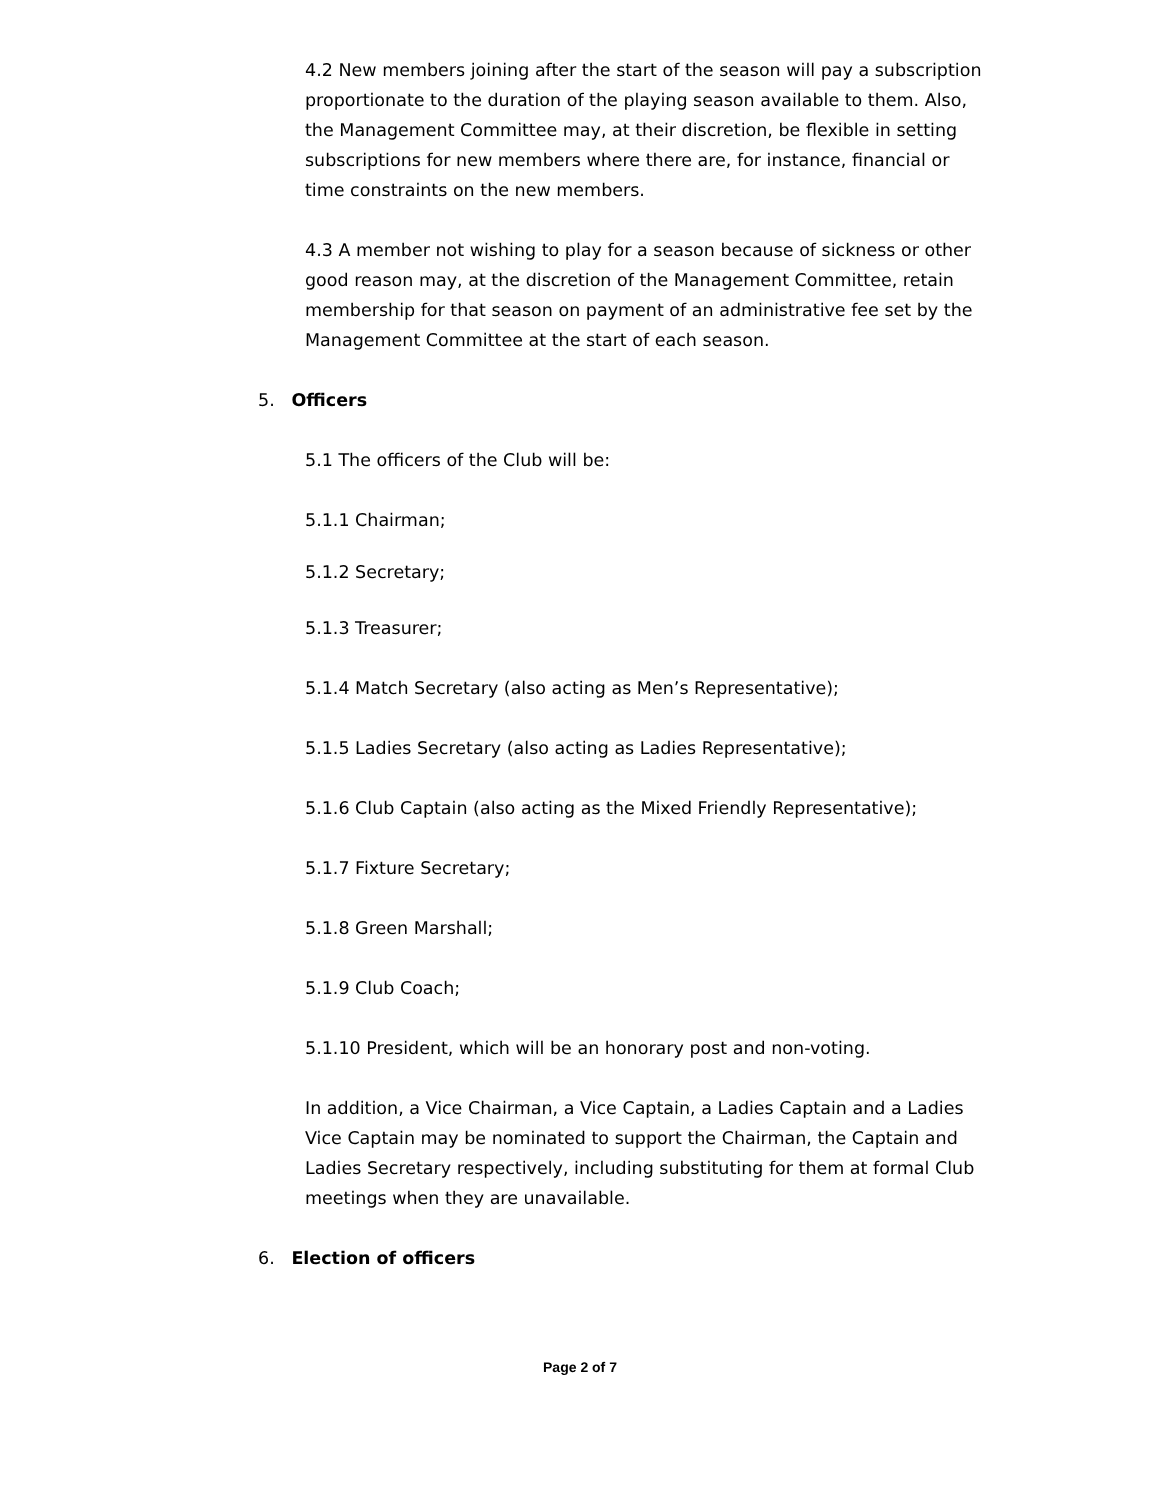4.2 New members joining after the start of the season will pay a subscription proportionate to the duration of the playing season available to them. Also, the Management Committee may, at their discretion, be flexible in setting subscriptions for new members where there are, for instance, financial or time constraints on the new members.
4.3 A member not wishing to play for a season because of sickness or other good reason may, at the discretion of the Management Committee, retain membership for that season on payment of an administrative fee set by the Management Committee at the start of each season.
5. Officers
5.1 The officers of the Club will be:
5.1.1 Chairman;
5.1.2 Secretary;
5.1.3 Treasurer;
5.1.4 Match Secretary (also acting as Men’s Representative);
5.1.5 Ladies Secretary (also acting as Ladies Representative);
5.1.6 Club Captain (also acting as the Mixed Friendly Representative);
5.1.7 Fixture Secretary;
5.1.8 Green Marshall;
5.1.9 Club Coach;
5.1.10 President, which will be an honorary post and non-voting.
In addition, a Vice Chairman, a Vice Captain, a Ladies Captain and a Ladies Vice Captain may be nominated to support the Chairman, the Captain and Ladies Secretary respectively, including substituting for them at formal Club meetings when they are unavailable.
6. Election of officers
Page 2 of 7